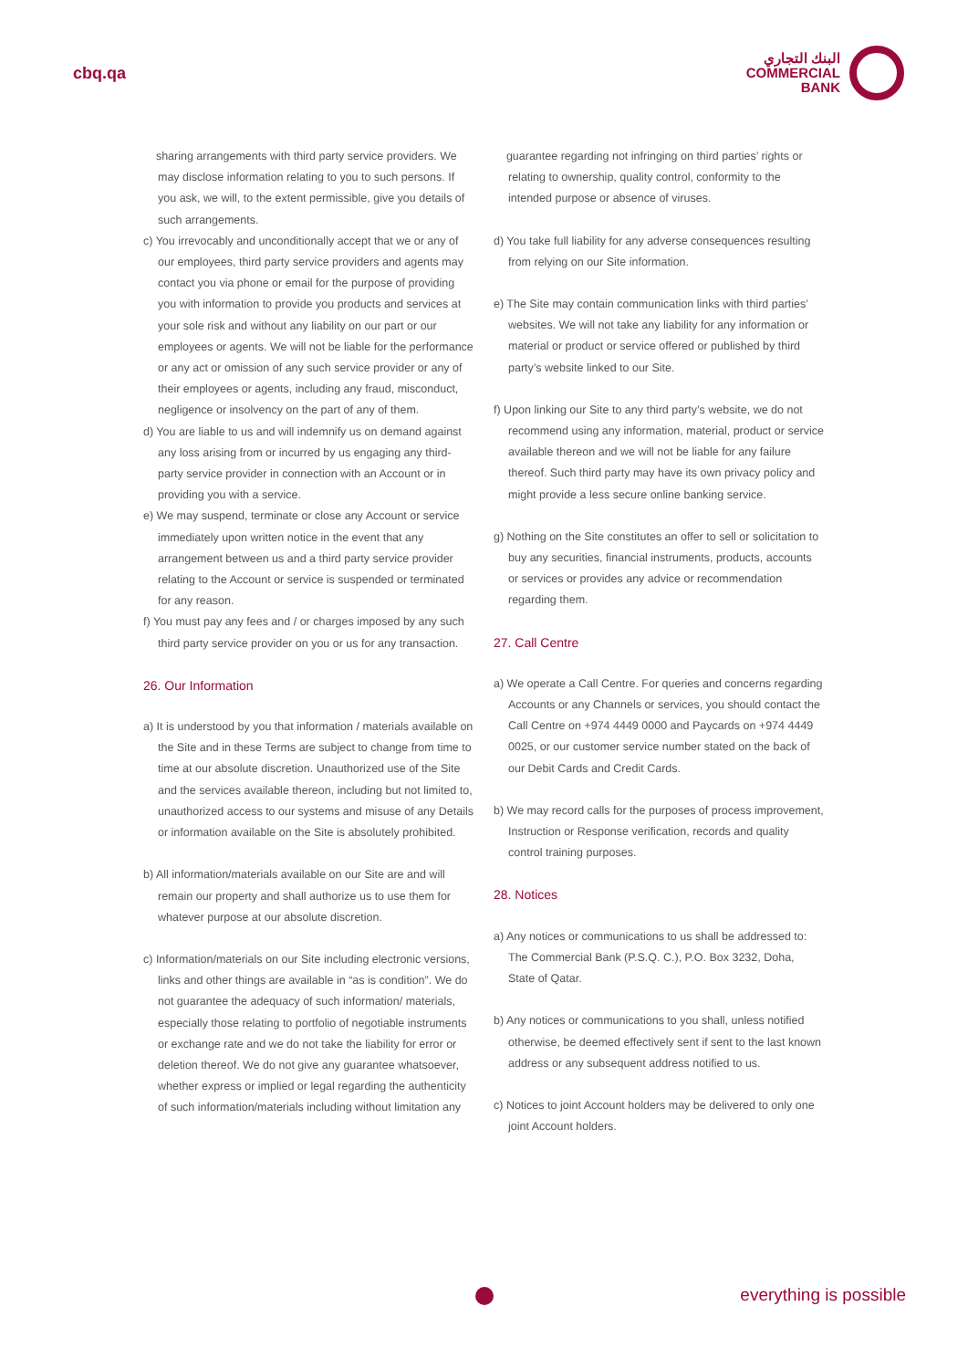cbq.qa
البنك التجاري
COMMERCIAL
BANK
sharing arrangements with third party service providers. We may disclose information relating to you to such persons. If you ask, we will, to the extent permissible, give you details of such arrangements.
c) You irrevocably and unconditionally accept that we or any of our employees, third party service providers and agents may contact you via phone or email for the purpose of providing you with information to provide you products and services at your sole risk and without any liability on our part or our employees or agents. We will not be liable for the performance or any act or omission of any such service provider or any of their employees or agents, including any fraud, misconduct, negligence or insolvency on the part of any of them.
d) You are liable to us and will indemnify us on demand against any loss arising from or incurred by us engaging any third-party service provider in connection with an Account or in providing you with a service.
e) We may suspend, terminate or close any Account or service immediately upon written notice in the event that any arrangement between us and a third party service provider relating to the Account or service is suspended or terminated for any reason.
f) You must pay any fees and / or charges imposed by any such third party service provider on you or us for any transaction.
26. Our Information
a) It is understood by you that information / materials available on the Site and in these Terms are subject to change from time to time at our absolute discretion. Unauthorized use of the Site and the services available thereon, including but not limited to, unauthorized access to our systems and misuse of any Details or information available on the Site is absolutely prohibited.
b) All information/materials available on our Site are and will remain our property and shall authorize us to use them for whatever purpose at our absolute discretion.
c) Information/materials on our Site including electronic versions, links and other things are available in “as is condition”. We do not guarantee the adequacy of such information/ materials, especially those relating to portfolio of negotiable instruments or exchange rate and we do not take the liability for error or deletion thereof. We do not give any guarantee whatsoever, whether express or implied or legal regarding the authenticity of such information/materials including without limitation any
guarantee regarding not infringing on third parties’ rights or relating to ownership, quality control, conformity to the intended purpose or absence of viruses.
d) You take full liability for any adverse consequences resulting from relying on our Site information.
e) The Site may contain communication links with third parties’ websites. We will not take any liability for any information or material or product or service offered or published by third party’s website linked to our Site.
f) Upon linking our Site to any third party’s website, we do not recommend using any information, material, product or service available thereon and we will not be liable for any failure thereof. Such third party may have its own privacy policy and might provide a less secure online banking service.
g) Nothing on the Site constitutes an offer to sell or solicitation to buy any securities, financial instruments, products, accounts or services or provides any advice or recommendation regarding them.
27. Call Centre
a) We operate a Call Centre. For queries and concerns regarding Accounts or any Channels or services, you should contact the Call Centre on +974 4449 0000 and Paycards on +974 4449 0025, or our customer service number stated on the back of our Debit Cards and Credit Cards.
b) We may record calls for the purposes of process improvement, Instruction or Response verification, records and quality control training purposes.
28. Notices
a) Any notices or communications to us shall be addressed to: The Commercial Bank (P.S.Q. C.), P.O. Box 3232, Doha, State of Qatar.
b) Any notices or communications to you shall, unless notified otherwise, be deemed effectively sent if sent to the last known address or any subsequent address notified to us.
c) Notices to joint Account holders may be delivered to only one joint Account holders.
everything is possible